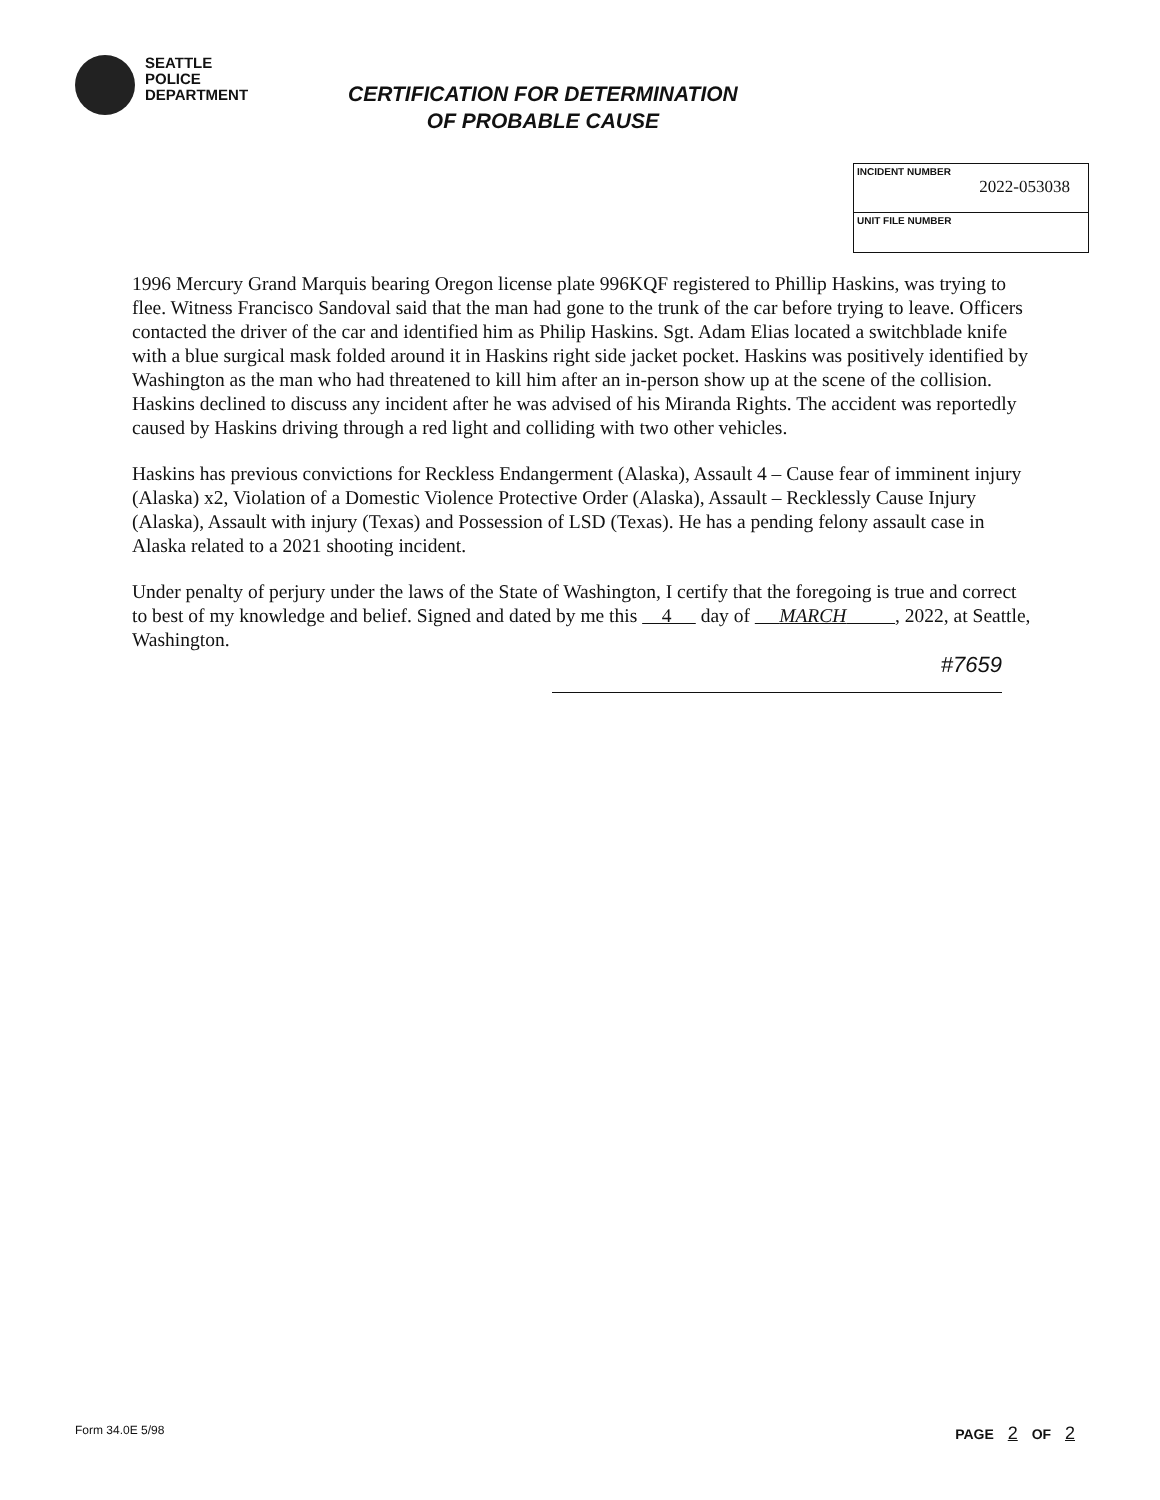SEATTLE
POLICE
DEPARTMENT
CERTIFICATION FOR DETERMINATION
OF PROBABLE CAUSE
INCIDENT NUMBER
2022-053038
UNIT FILE NUMBER
1996 Mercury Grand Marquis bearing Oregon license plate 996KQF registered to Phillip Haskins, was trying to flee. Witness Francisco Sandoval said that the man had gone to the trunk of the car before trying to leave. Officers contacted the driver of the car and identified him as Philip Haskins. Sgt. Adam Elias located a switchblade knife with a blue surgical mask folded around it in Haskins right side jacket pocket. Haskins was positively identified by Washington as the man who had threatened to kill him after an in-person show up at the scene of the collision. Haskins declined to discuss any incident after he was advised of his Miranda Rights. The accident was reportedly caused by Haskins driving through a red light and colliding with two other vehicles.
Haskins has previous convictions for Reckless Endangerment (Alaska), Assault 4 – Cause fear of imminent injury (Alaska) x2, Violation of a Domestic Violence Protective Order (Alaska), Assault – Recklessly Cause Injury (Alaska), Assault with injury (Texas) and Possession of LSD (Texas). He has a pending felony assault case in Alaska related to a 2021 shooting incident.
Under penalty of perjury under the laws of the State of Washington, I certify that the foregoing is true and correct to best of my knowledge and belief. Signed and dated by me this 4 day of MARCH , 2022, at Seattle, Washington.
#7659
Form 34.0E 5/98 PAGE 2 OF 2